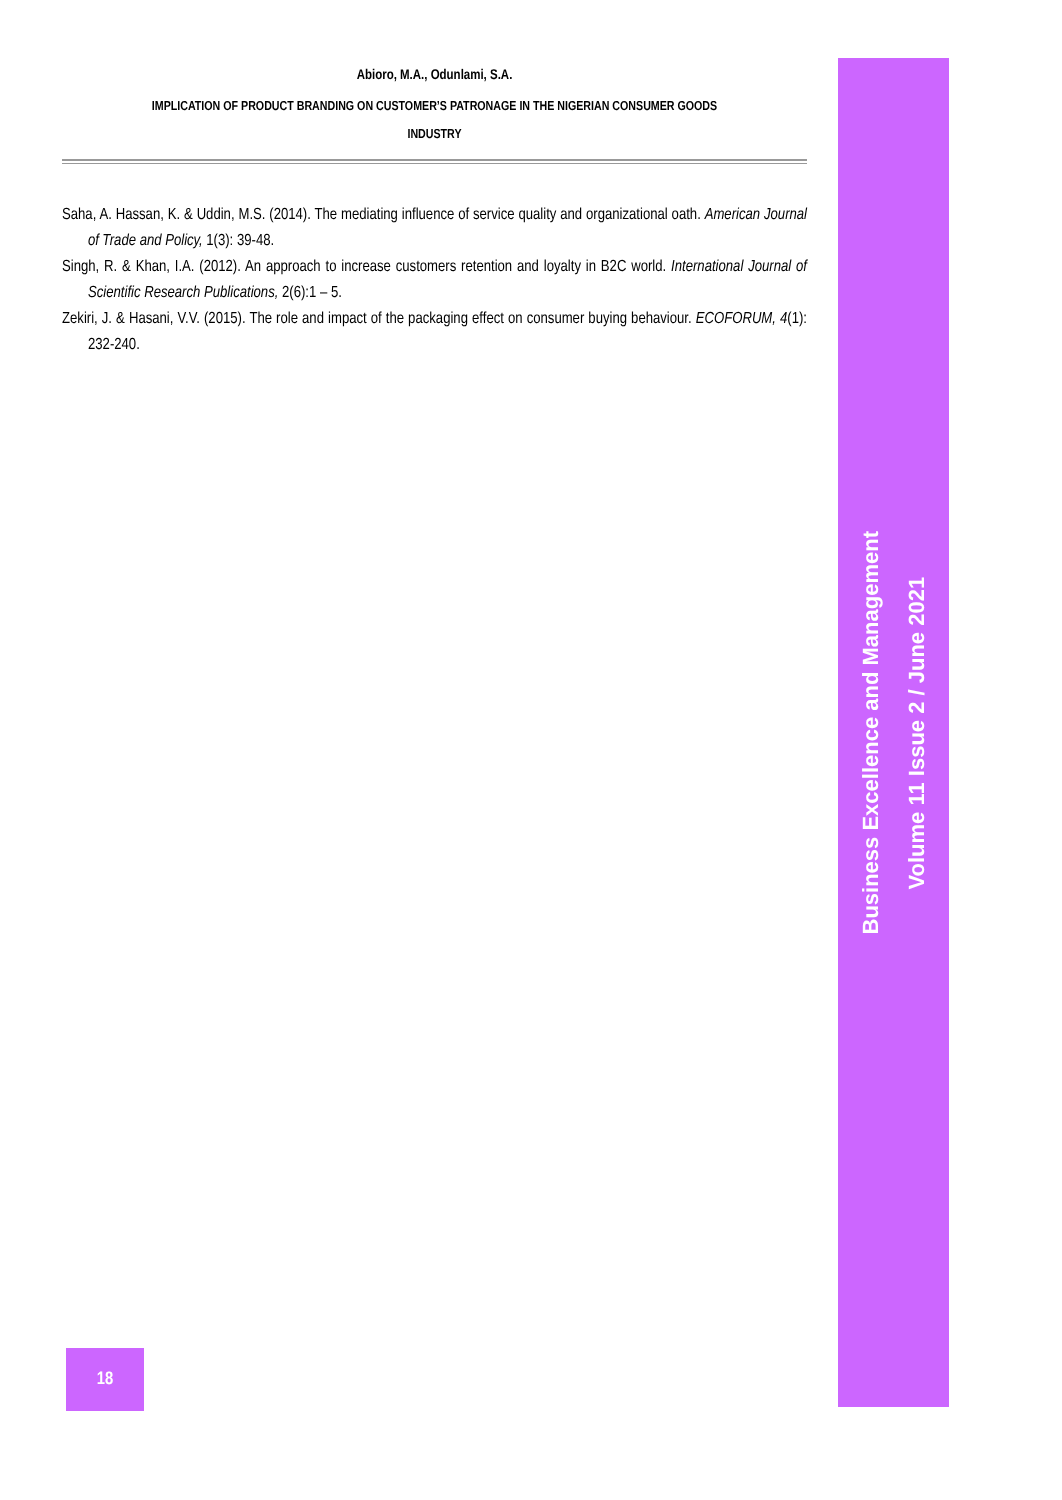Abioro, M.A., Odunlami, S.A.
IMPLICATION OF PRODUCT BRANDING ON CUSTOMER’S PATRONAGE IN THE NIGERIAN CONSUMER GOODS
INDUSTRY
Saha, A. Hassan, K. & Uddin, M.S. (2014). The mediating influence of service quality and organizational oath. American Journal of Trade and Policy, 1(3): 39-48.
Singh, R. & Khan, I.A. (2012). An approach to increase customers retention and loyalty in B2C world. International Journal of Scientific Research Publications, 2(6):1 – 5.
Zekiri, J. & Hasani, V.V. (2015). The role and impact of the packaging effect on consumer buying behaviour. ECOFORUM, 4(1): 232-240.
Business Excellence and Management
Volume 11 Issue 2 / June 2021
18